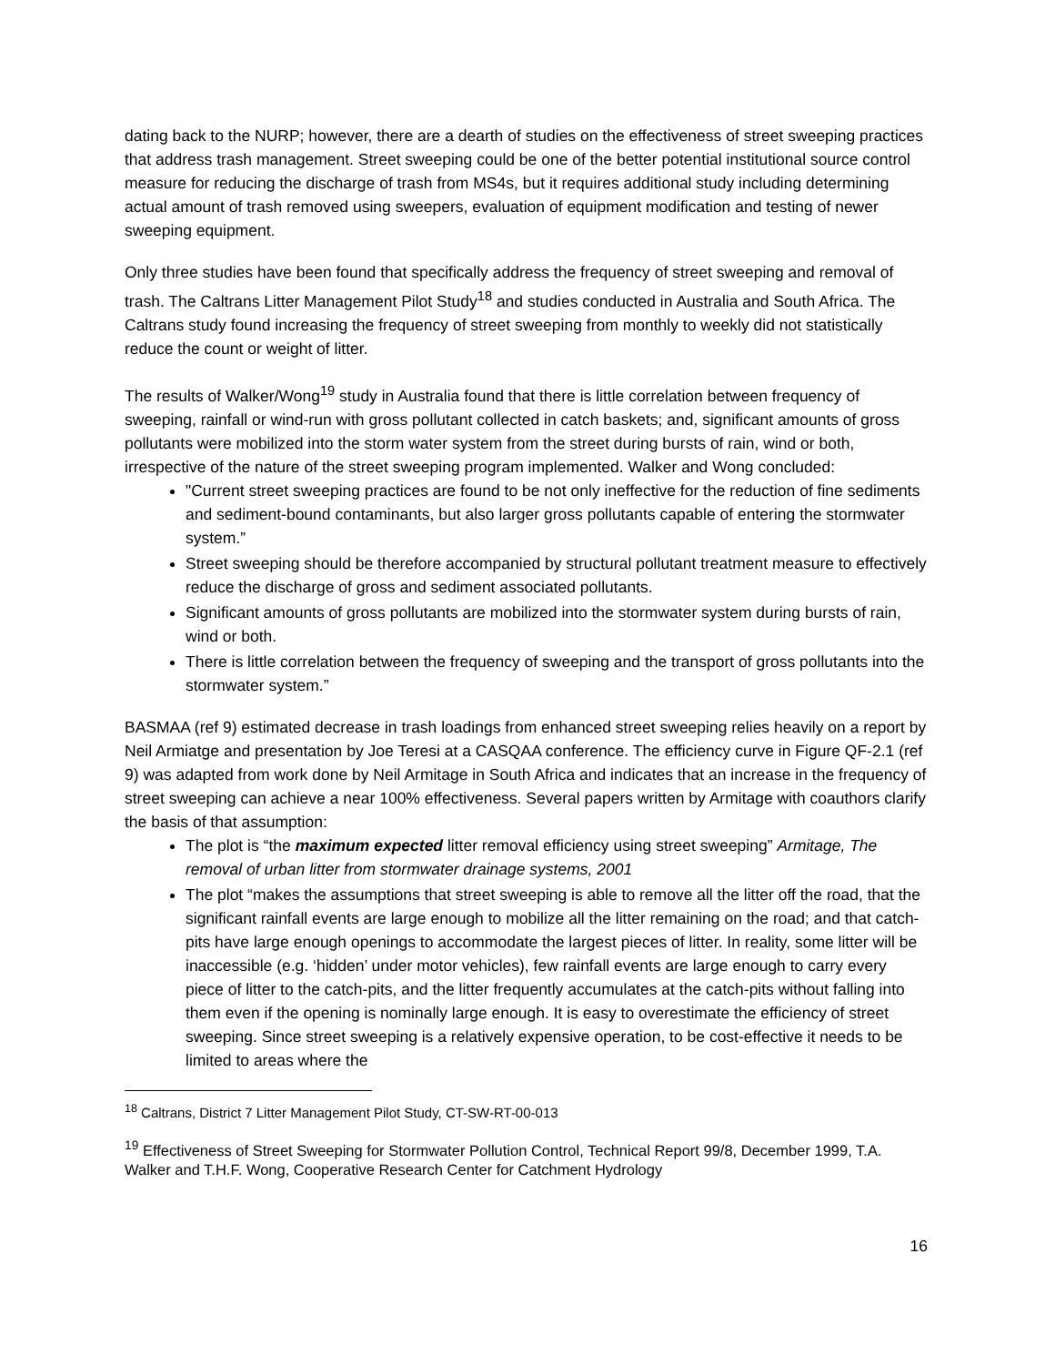dating back to the NURP; however, there are a dearth of studies on the effectiveness of street sweeping practices that address trash management. Street sweeping could be one of the better potential institutional source control measure for reducing the discharge of trash from MS4s, but it requires additional study including determining actual amount of trash removed using sweepers, evaluation of equipment modification and testing of newer sweeping equipment.
Only three studies have been found that specifically address the frequency of street sweeping and removal of trash. The Caltrans Litter Management Pilot Study<sup>18</sup> and studies conducted in Australia and South Africa. The Caltrans study found increasing the frequency of street sweeping from monthly to weekly did not statistically reduce the count or weight of litter.
The results of Walker/Wong<sup>19</sup> study in Australia found that there is little correlation between frequency of sweeping, rainfall or wind-run with gross pollutant collected in catch baskets; and, significant amounts of gross pollutants were mobilized into the storm water system from the street during bursts of rain, wind or both, irrespective of the nature of the street sweeping program implemented. Walker and Wong concluded:
"Current street sweeping practices are found to be not only ineffective for the reduction of fine sediments and sediment-bound contaminants, but also larger gross pollutants capable of entering the stormwater system.”
Street sweeping should be therefore accompanied by structural pollutant treatment measure to effectively reduce the discharge of gross and sediment associated pollutants.
Significant amounts of gross pollutants are mobilized into the stormwater system during bursts of rain, wind or both.
There is little correlation between the frequency of sweeping and the transport of gross pollutants into the stormwater system.”
BASMAA (ref 9) estimated decrease in trash loadings from enhanced street sweeping relies heavily on a report by Neil Armiatge and presentation by Joe Teresi at a CASQAA conference. The efficiency curve in Figure QF-2.1 (ref 9) was adapted from work done by Neil Armitage in South Africa and indicates that an increase in the frequency of street sweeping can achieve a near 100% effectiveness. Several papers written by Armitage with coauthors clarify the basis of that assumption:
The plot is “the maximum expected litter removal efficiency using street sweeping” Armitage, The removal of urban litter from stormwater drainage systems, 2001
The plot “makes the assumptions that street sweeping is able to remove all the litter off the road, that the significant rainfall events are large enough to mobilize all the litter remaining on the road; and that catch-pits have large enough openings to accommodate the largest pieces of litter. In reality, some litter will be inaccessible (e.g. ‘hidden’ under motor vehicles), few rainfall events are large enough to carry every piece of litter to the catch-pits, and the litter frequently accumulates at the catch-pits without falling into them even if the opening is nominally large enough. It is easy to overestimate the efficiency of street sweeping. Since street sweeping is a relatively expensive operation, to be cost-effective it needs to be limited to areas where the
<sup>18</sup> Caltrans, District 7 Litter Management Pilot Study, CT-SW-RT-00-013
<sup>19</sup> Effectiveness of Street Sweeping for Stormwater Pollution Control, Technical Report 99/8, December 1999, T.A. Walker and T.H.F. Wong, Cooperative Research Center for Catchment Hydrology
16